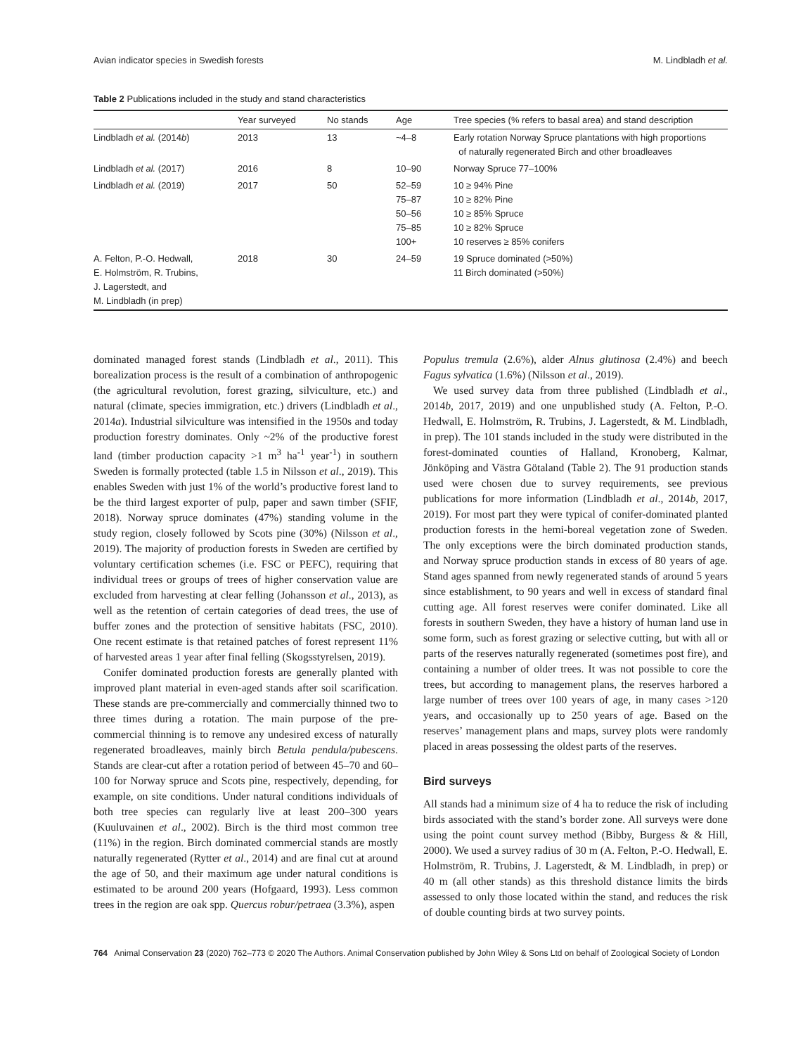Avian indicator species in Swedish forests M. Lindbladh et al.
Table 2 Publications included in the study and stand characteristics
| | Year surveyed | No stands | Age | Tree species (% refers to basal area) and stand description |
| --- | --- | --- | --- | --- |
| Lindbladh et al. (2014 b ) | 2013 | 13 | ~4–8 | Early rotation Norway Spruce plantations with high proportions of naturally regenerated Birch and other broadleaves |
| Lindbladh et al. (2017) | 2016 | 8 | 10–90 | Norway Spruce 77–100% |
| Lindbladh et al. (2019) | 2017 | 50 | 52–59 75–87 50–56 75–85 100+ | 10 ≥ 94% Pine 10 ≥ 82% Pine 10 ≥ 85% Spruce 10 ≥ 82% Spruce 10 reserves ≥ 85% conifers |
| A. Felton, P.-O. Hedwall, E. Holmström, R. Trubins, J. Lagerstedt, and M. Lindbladh (in prep) | 2018 | 30 | 24–59 | 19 Spruce dominated (>50%) 11 Birch dominated (>50%) |
dominated managed forest stands (Lindbladh et al., 2011). This borealization process is the result of a combination of anthropogenic (the agricultural revolution, forest grazing, silviculture, etc.) and natural (climate, species immigration, etc.) drivers (Lindbladh et al., 2014a). Industrial silviculture was intensified in the 1950s and today production forestry dominates. Only ~2% of the productive forest land (timber production capacity >1 m<sup>3</sup> ha<sup>-1</sup> year<sup>-1</sup>) in southern Sweden is formally protected (table 1.5 in Nilsson et al., 2019). This enables Sweden with just 1% of the world’s productive forest land to be the third largest exporter of pulp, paper and sawn timber (SFIF, 2018). Norway spruce dominates (47%) standing volume in the study region, closely followed by Scots pine (30%) (Nilsson et al., 2019). The majority of production forests in Sweden are certified by voluntary certification schemes (i.e. FSC or PEFC), requiring that individual trees or groups of trees of higher conservation value are excluded from harvesting at clear felling (Johansson et al., 2013), as well as the retention of certain categories of dead trees, the use of buffer zones and the protection of sensitive habitats (FSC, 2010). One recent estimate is that retained patches of forest represent 11% of harvested areas 1 year after final felling (Skogsstyrelsen, 2019).
Conifer dominated production forests are generally planted with improved plant material in even-aged stands after soil scarification. These stands are pre-commercially and commercially thinned two to three times during a rotation. The main purpose of the pre-commercial thinning is to remove any undesired excess of naturally regenerated broadleaves, mainly birch Betula pendula/pubescens. Stands are clear-cut after a rotation period of between 45–70 and 60–100 for Norway spruce and Scots pine, respectively, depending, for example, on site conditions. Under natural conditions individuals of both tree species can regularly live at least 200–300 years (Kuuluvainen et al., 2002). Birch is the third most common tree (11%) in the region. Birch dominated commercial stands are mostly naturally regenerated (Rytter et al., 2014) and are final cut at around the age of 50, and their maximum age under natural conditions is estimated to be around 200 years (Hofgaard, 1993). Less common trees in the region are oak spp. Quercus robur/petraea (3.3%), aspen
Populus tremula (2.6%), alder Alnus glutinosa (2.4%) and beech Fagus sylvatica (1.6%) (Nilsson et al., 2019).
We used survey data from three published (Lindbladh et al., 2014b, 2017, 2019) and one unpublished study (A. Felton, P.-O. Hedwall, E. Holmström, R. Trubins, J. Lagerstedt, & M. Lindbladh, in prep). The 101 stands included in the study were distributed in the forest-dominated counties of Halland, Kronoberg, Kalmar, Jönköping and Västra Götaland (Table 2). The 91 production stands used were chosen due to survey requirements, see previous publications for more information (Lindbladh et al., 2014b, 2017, 2019). For most part they were typical of conifer-dominated planted production forests in the hemi-boreal vegetation zone of Sweden. The only exceptions were the birch dominated production stands, and Norway spruce production stands in excess of 80 years of age. Stand ages spanned from newly regenerated stands of around 5 years since establishment, to 90 years and well in excess of standard final cutting age. All forest reserves were conifer dominated. Like all forests in southern Sweden, they have a history of human land use in some form, such as forest grazing or selective cutting, but with all or parts of the reserves naturally regenerated (sometimes post fire), and containing a number of older trees. It was not possible to core the trees, but according to management plans, the reserves harbored a large number of trees over 100 years of age, in many cases >120 years, and occasionally up to 250 years of age. Based on the reserves’ management plans and maps, survey plots were randomly placed in areas possessing the oldest parts of the reserves.
Bird surveys
All stands had a minimum size of 4 ha to reduce the risk of including birds associated with the stand’s border zone. All surveys were done using the point count survey method (Bibby, Burgess & & Hill, 2000). We used a survey radius of 30 m (A. Felton, P.-O. Hedwall, E. Holmström, R. Trubins, J. Lagerstedt, & M. Lindbladh, in prep) or 40 m (all other stands) as this threshold distance limits the birds assessed to only those located within the stand, and reduces the risk of double counting birds at two survey points.
764 Animal Conservation 23 (2020) 762–773 © 2020 The Authors. Animal Conservation published by John Wiley & Sons Ltd on behalf of Zoological Society of London